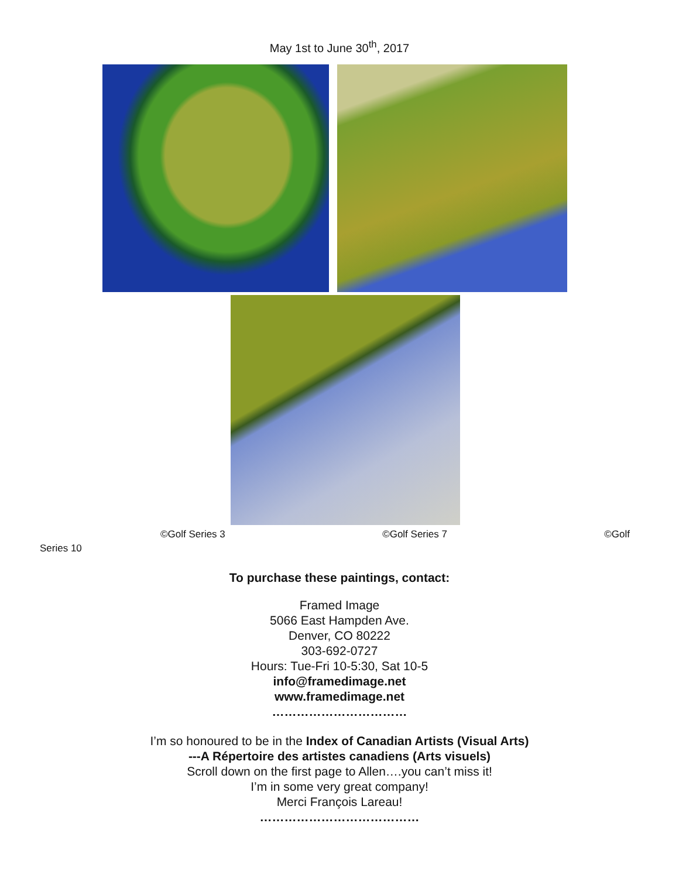May 1st to June 30<sup>th</sup>, 2017
©Golf Series 3 ©Golf Series 7 ©Golf
Series 10
To purchase these paintings, contact:
Framed Image
5066 East Hampden Ave.
Denver, CO 80222
303-692-0727
Hours: Tue-Fri 10-5:30, Sat 10-5
info@framedimage.net
www.framedimage.net
……………………………
I’m so honoured to be in the Index of Canadian Artists (Visual Arts)
---A Répertoire des artistes canadiens (Arts visuels)
Scroll down on the first page to Allen….you can’t miss it!
I’m in some very great company!
Merci François Lareau!
…………………………………